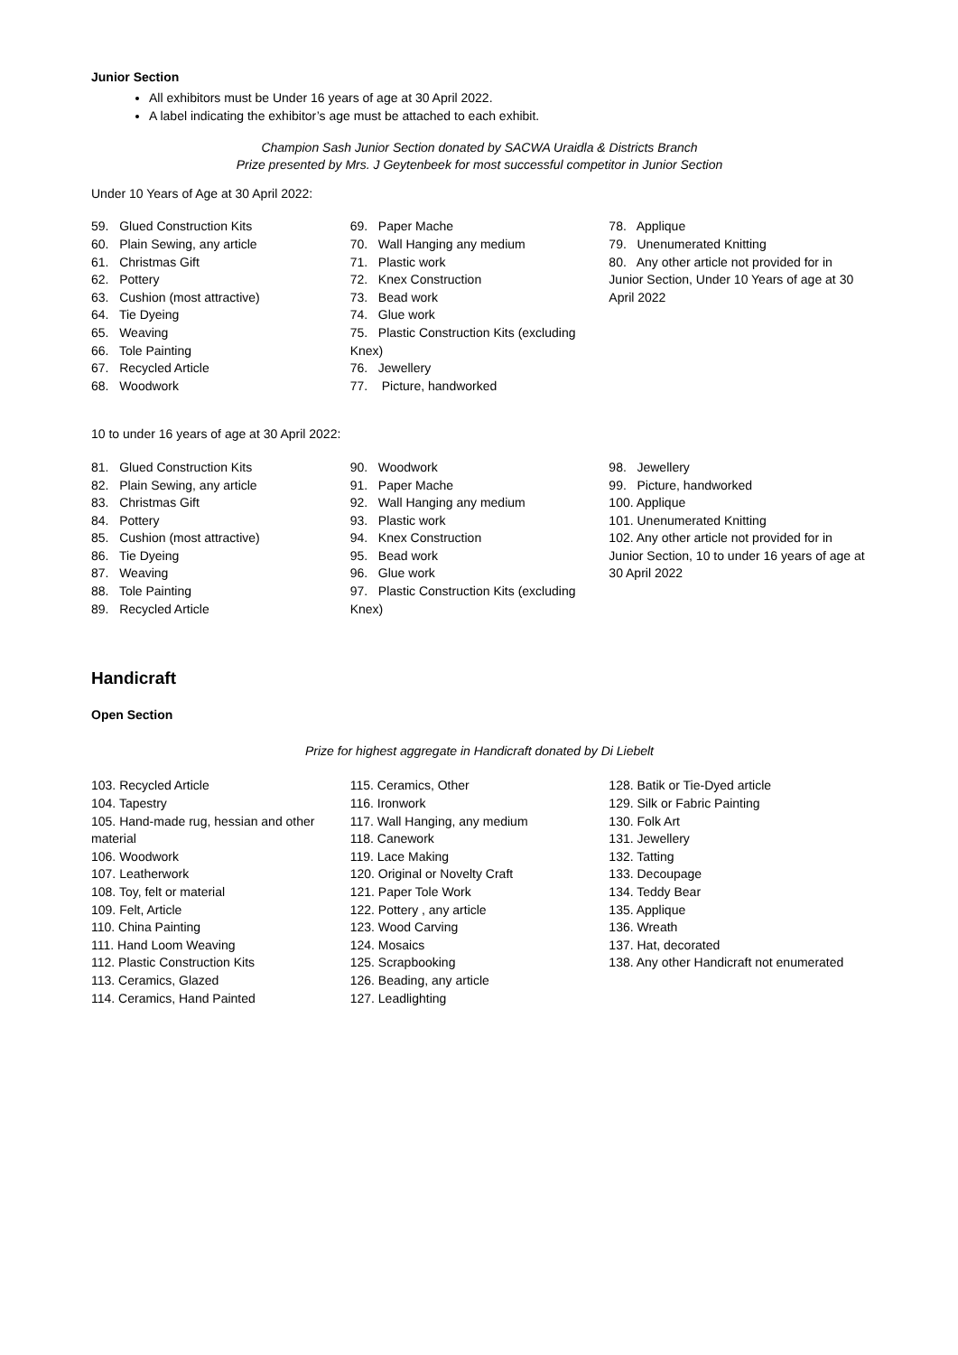Junior Section
All exhibitors must be Under 16 years of age at 30 April 2022.
A label indicating the exhibitor’s age must be attached to each exhibit.
Champion Sash Junior Section donated by SACWA Uraidla & Districts Branch
Prize presented by Mrs. J Geytenbeek for most successful competitor in Junior Section
Under 10 Years of Age at 30 April 2022:
59. Glued Construction Kits
60. Plain Sewing, any article
61. Christmas Gift
62. Pottery
63. Cushion (most attractive)
64. Tie Dyeing
65. Weaving
66. Tole Painting
67. Recycled Article
68. Woodwork
69. Paper Mache
70. Wall Hanging any medium
71. Plastic work
72. Knex Construction
73. Bead work
74. Glue work
75. Plastic Construction Kits (excluding Knex)
76. Jewellery
77. Picture, handworked
78. Applique
79. Unenumerated Knitting
80. Any other article not provided for in Junior Section, Under 10 Years of age at 30 April 2022
10 to under 16 years of age at 30 April 2022:
81. Glued Construction Kits
82. Plain Sewing, any article
83. Christmas Gift
84. Pottery
85. Cushion (most attractive)
86. Tie Dyeing
87. Weaving
88. Tole Painting
89. Recycled Article
90. Woodwork
91. Paper Mache
92. Wall Hanging any medium
93. Plastic work
94. Knex Construction
95. Bead work
96. Glue work
97. Plastic Construction Kits (excluding Knex)
98. Jewellery
99. Picture, handworked
100. Applique
101. Unenumerated Knitting
102. Any other article not provided for in Junior Section, 10 to under 16 years of age at 30 April 2022
Handicraft
Open Section
Prize for highest aggregate in Handicraft donated by Di Liebelt
103. Recycled Article
104. Tapestry
105. Hand-made rug, hessian and other material
106. Woodwork
107. Leatherwork
108. Toy, felt or material
109. Felt, Article
110. China Painting
111. Hand Loom Weaving
112. Plastic Construction Kits
113. Ceramics, Glazed
114. Ceramics, Hand Painted
115. Ceramics, Other
116. Ironwork
117. Wall Hanging, any medium
118. Canework
119. Lace Making
120. Original or Novelty Craft
121. Paper Tole Work
122. Pottery , any article
123. Wood Carving
124. Mosaics
125. Scrapbooking
126. Beading, any article
127. Leadlighting
128. Batik or Tie-Dyed article
129. Silk or Fabric Painting
130. Folk Art
131. Jewellery
132. Tatting
133. Decoupage
134. Teddy Bear
135. Applique
136. Wreath
137. Hat, decorated
138. Any other Handicraft not enumerated